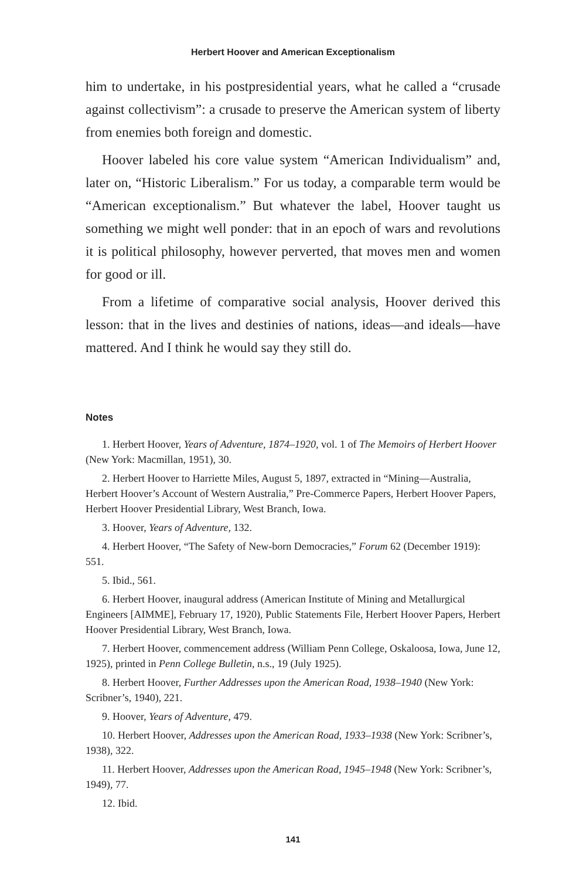Herbert Hoover and American Exceptionalism
him to undertake, in his postpresidential years, what he called a “crusade against collectivism”: a crusade to preserve the American system of liberty from enemies both foreign and domestic.
Hoover labeled his core value system “American Individualism” and, later on, “Historic Liberalism.” For us today, a comparable term would be “American exceptionalism.” But whatever the label, Hoover taught us something we might well ponder: that in an epoch of wars and revolutions it is political philosophy, however perverted, that moves men and women for good or ill.
From a lifetime of comparative social analysis, Hoover derived this lesson: that in the lives and destinies of nations, ideas—and ideals—have mattered. And I think he would say they still do.
Notes
1. Herbert Hoover, Years of Adventure, 1874–1920, vol. 1 of The Memoirs of Herbert Hoover (New York: Macmillan, 1951), 30.
2. Herbert Hoover to Harriette Miles, August 5, 1897, extracted in “Mining—Australia, Herbert Hoover’s Account of Western Australia,” Pre-Commerce Papers, Herbert Hoover Papers, Herbert Hoover Presidential Library, West Branch, Iowa.
3. Hoover, Years of Adventure, 132.
4. Herbert Hoover, “The Safety of New-born Democracies,” Forum 62 (December 1919): 551.
5. Ibid., 561.
6. Herbert Hoover, inaugural address (American Institute of Mining and Metallurgical Engineers [AIMME], February 17, 1920), Public Statements File, Herbert Hoover Papers, Herbert Hoover Presidential Library, West Branch, Iowa.
7. Herbert Hoover, commencement address (William Penn College, Oskaloosa, Iowa, June 12, 1925), printed in Penn College Bulletin, n.s., 19 (July 1925).
8. Herbert Hoover, Further Addresses upon the American Road, 1938–1940 (New York: Scribner’s, 1940), 221.
9. Hoover, Years of Adventure, 479.
10. Herbert Hoover, Addresses upon the American Road, 1933–1938 (New York: Scribner’s, 1938), 322.
11. Herbert Hoover, Addresses upon the American Road, 1945–1948 (New York: Scribner’s, 1949), 77.
12. Ibid.
141